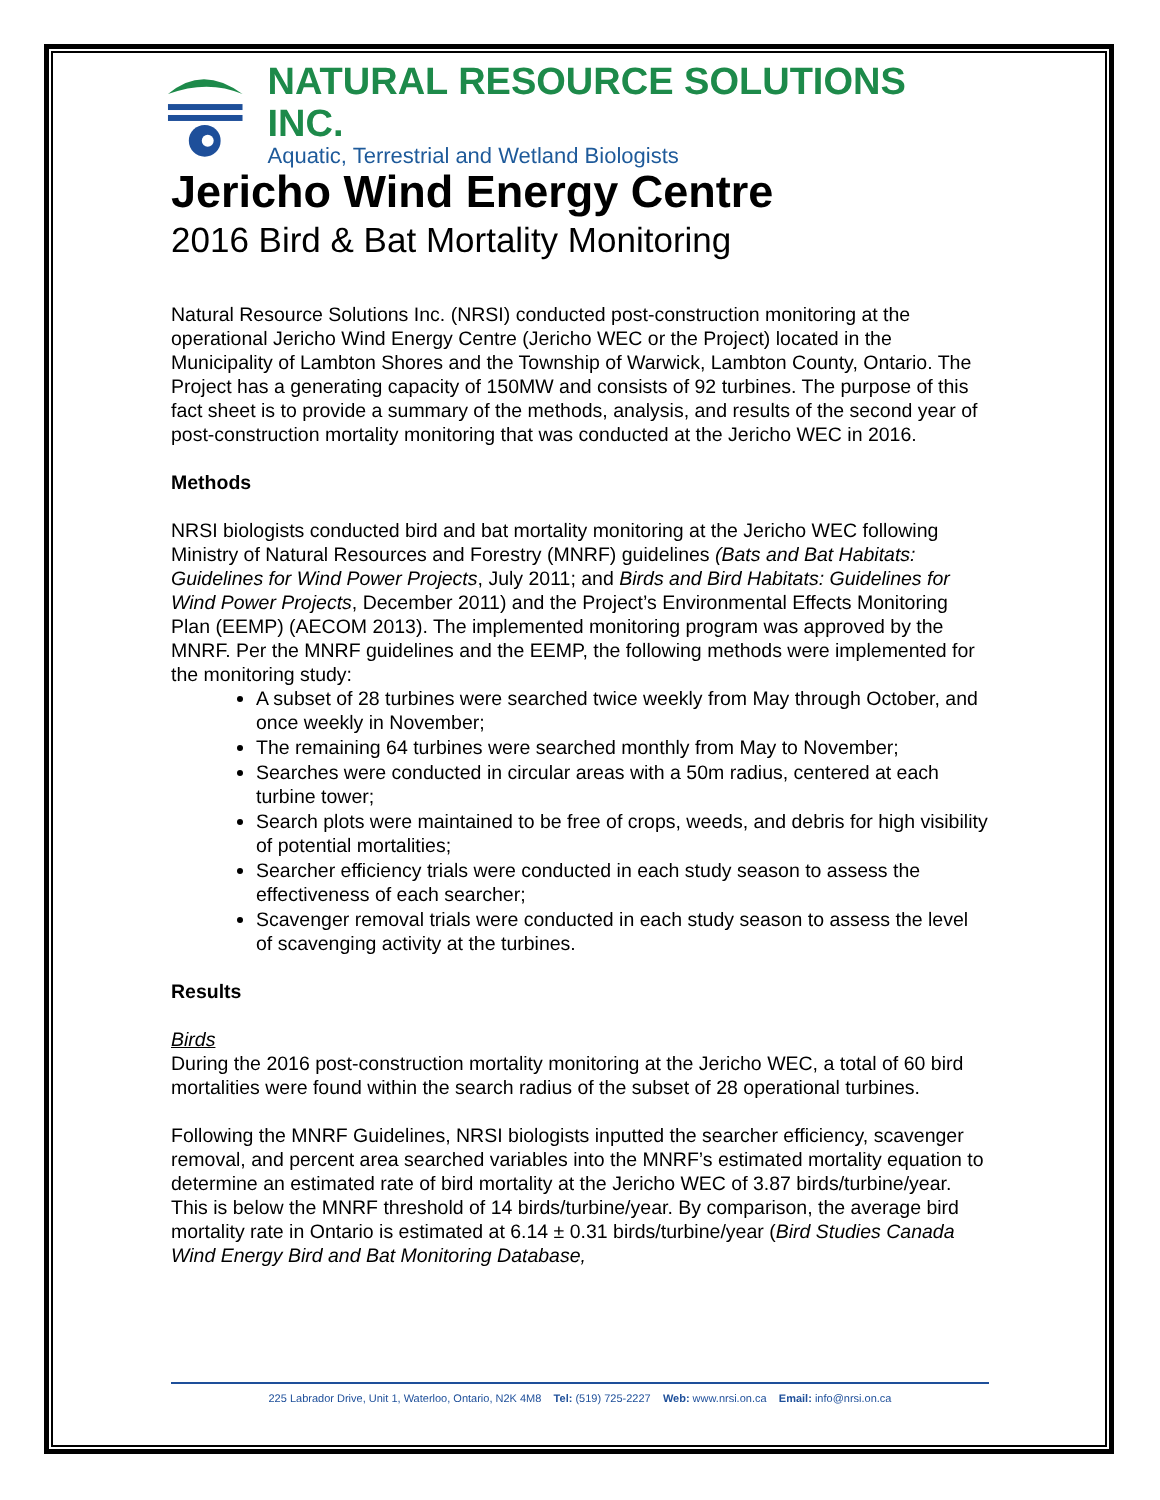NATURAL RESOURCE SOLUTIONS INC.
Aquatic, Terrestrial and Wetland Biologists
Jericho Wind Energy Centre
2016 Bird & Bat Mortality Monitoring
Natural Resource Solutions Inc. (NRSI) conducted post-construction monitoring at the operational Jericho Wind Energy Centre (Jericho WEC or the Project) located in the Municipality of Lambton Shores and the Township of Warwick, Lambton County, Ontario. The Project has a generating capacity of 150MW and consists of 92 turbines. The purpose of this fact sheet is to provide a summary of the methods, analysis, and results of the second year of post-construction mortality monitoring that was conducted at the Jericho WEC in 2016.
Methods
NRSI biologists conducted bird and bat mortality monitoring at the Jericho WEC following Ministry of Natural Resources and Forestry (MNRF) guidelines (Bats and Bat Habitats: Guidelines for Wind Power Projects, July 2011; and Birds and Bird Habitats: Guidelines for Wind Power Projects, December 2011) and the Project’s Environmental Effects Monitoring Plan (EEMP) (AECOM 2013). The implemented monitoring program was approved by the MNRF. Per the MNRF guidelines and the EEMP, the following methods were implemented for the monitoring study:
A subset of 28 turbines were searched twice weekly from May through October, and once weekly in November;
The remaining 64 turbines were searched monthly from May to November;
Searches were conducted in circular areas with a 50m radius, centered at each turbine tower;
Search plots were maintained to be free of crops, weeds, and debris for high visibility of potential mortalities;
Searcher efficiency trials were conducted in each study season to assess the effectiveness of each searcher;
Scavenger removal trials were conducted in each study season to assess the level of scavenging activity at the turbines.
Results
Birds
During the 2016 post-construction mortality monitoring at the Jericho WEC, a total of 60 bird mortalities were found within the search radius of the subset of 28 operational turbines.
Following the MNRF Guidelines, NRSI biologists inputted the searcher efficiency, scavenger removal, and percent area searched variables into the MNRF’s estimated mortality equation to determine an estimated rate of bird mortality at the Jericho WEC of 3.87 birds/turbine/year. This is below the MNRF threshold of 14 birds/turbine/year. By comparison, the average bird mortality rate in Ontario is estimated at 6.14 ± 0.31 birds/turbine/year (Bird Studies Canada Wind Energy Bird and Bat Monitoring Database,
225 Labrador Drive, Unit 1, Waterloo, Ontario, N2K 4M8 Tel: (519) 725-2227 Web: www.nrsi.on.ca Email: info@nrsi.on.ca